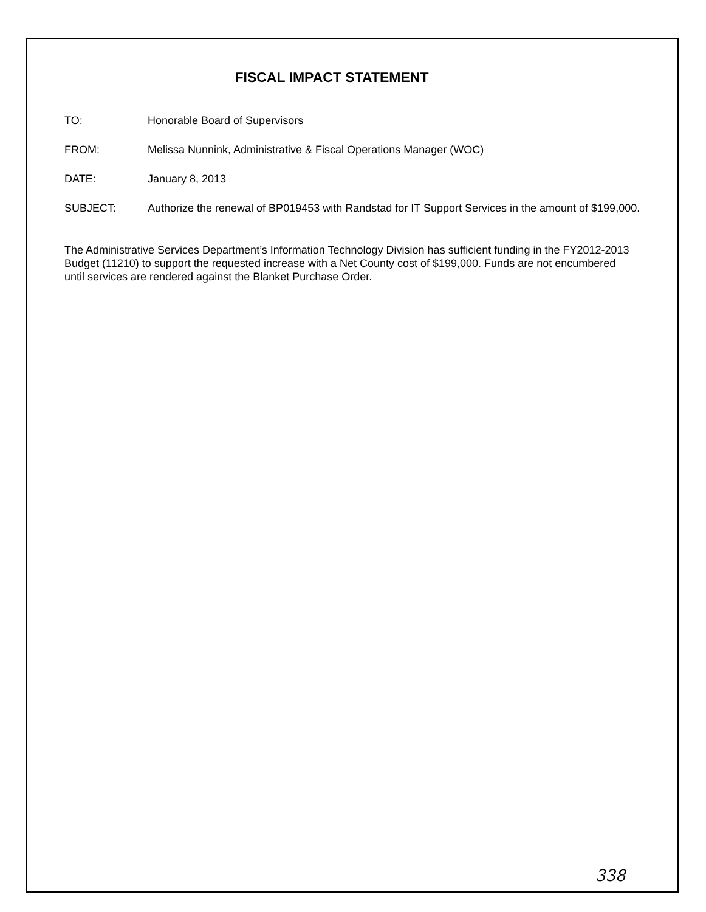FISCAL IMPACT STATEMENT
| TO: | Honorable Board of Supervisors |
| FROM: | Melissa Nunnink, Administrative & Fiscal Operations Manager (WOC) |
| DATE: | January 8, 2013 |
| SUBJECT: | Authorize the renewal of BP019453 with Randstad for IT Support Services in the amount of $199,000. |
The Administrative Services Department’s Information Technology Division has sufficient funding in the FY2012-2013 Budget (11210) to support the requested increase with a Net County cost of $199,000. Funds are not encumbered until services are rendered against the Blanket Purchase Order.
338